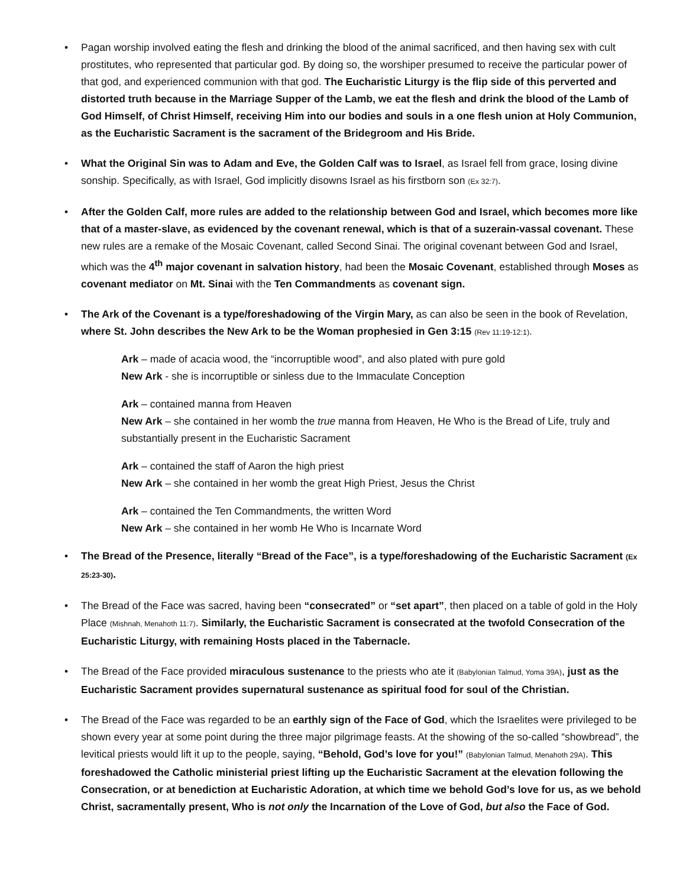• Pagan worship involved eating the flesh and drinking the blood of the animal sacrificed, and then having sex with cult prostitutes, who represented that particular god. By doing so, the worshiper presumed to receive the particular power of that god, and experienced communion with that god. The Eucharistic Liturgy is the flip side of this perverted and distorted truth because in the Marriage Supper of the Lamb, we eat the flesh and drink the blood of the Lamb of God Himself, of Christ Himself, receiving Him into our bodies and souls in a one flesh union at Holy Communion, as the Eucharistic Sacrament is the sacrament of the Bridegroom and His Bride.
• What the Original Sin was to Adam and Eve, the Golden Calf was to Israel, as Israel fell from grace, losing divine sonship. Specifically, as with Israel, God implicitly disowns Israel as his firstborn son (Ex 32:7).
• After the Golden Calf, more rules are added to the relationship between God and Israel, which becomes more like that of a master-slave, as evidenced by the covenant renewal, which is that of a suzerain-vassal covenant. These new rules are a remake of the Mosaic Covenant, called Second Sinai. The original covenant between God and Israel, which was the 4<sup>th</sup> major covenant in salvation history, had been the Mosaic Covenant, established through Moses as covenant mediator on Mt. Sinai with the Ten Commandments as covenant sign.
• The Ark of the Covenant is a type/foreshadowing of the Virgin Mary, as can also be seen in the book of Revelation, where St. John describes the New Ark to be the Woman prophesied in Gen 3:15 (Rev 11:19-12:1).
Ark – made of acacia wood, the “incorruptible wood”, and also plated with pure gold
New Ark - she is incorruptible or sinless due to the Immaculate Conception
Ark – contained manna from Heaven
New Ark – she contained in her womb the true manna from Heaven, He Who is the Bread of Life, truly and substantially present in the Eucharistic Sacrament
Ark – contained the staff of Aaron the high priest
New Ark – she contained in her womb the great High Priest, Jesus the Christ
Ark – contained the Ten Commandments, the written Word
New Ark – she contained in her womb He Who is Incarnate Word
• The Bread of the Presence, literally “Bread of the Face”, is a type/foreshadowing of the Eucharistic Sacrament (Ex 25:23-30).
• The Bread of the Face was sacred, having been “consecrated” or “set apart”, then placed on a table of gold in the Holy Place (Mishnah, Menahoth 11:7). Similarly, the Eucharistic Sacrament is consecrated at the twofold Consecration of the Eucharistic Liturgy, with remaining Hosts placed in the Tabernacle.
• The Bread of the Face provided miraculous sustenance to the priests who ate it (Babylonian Talmud, Yoma 39A), just as the Eucharistic Sacrament provides supernatural sustenance as spiritual food for soul of the Christian.
• The Bread of the Face was regarded to be an earthly sign of the Face of God, which the Israelites were privileged to be shown every year at some point during the three major pilgrimage feasts. At the showing of the so-called “showbread”, the levitical priests would lift it up to the people, saying, “Behold, God’s love for you!” (Babylonian Talmud, Menahoth 29A). This foreshadowed the Catholic ministerial priest lifting up the Eucharistic Sacrament at the elevation following the Consecration, or at benediction at Eucharistic Adoration, at which time we behold God’s love for us, as we behold Christ, sacramentally present, Who is not only the Incarnation of the Love of God, but also the Face of God.